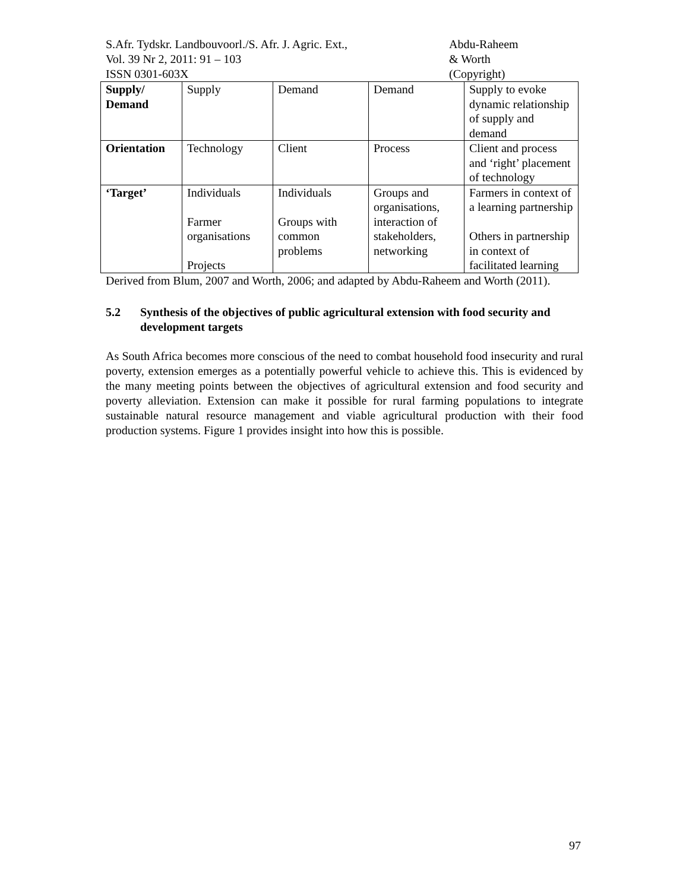S.Afr. Tydskr. Landbouvoorl./S. Afr. J. Agric. Ext.,
Vol. 39 Nr 2, 2011: 91 – 103
ISSN 0301-603X
Abdu-Raheem
& Worth
(Copyright)
| Supply/ Demand | Supply | Demand | Demand | Supply to evoke dynamic relationship of supply and demand |
| Orientation | Technology | Client | Process | Client and process and ‘right’ placement of technology |
| ‘Target’ | Individuals Farmer organisations Projects | Individuals Groups with common problems | Groups and organisations, interaction of stakeholders, networking | Farmers in context of a learning partnership Others in partnership in context of facilitated learning |
Derived from Blum, 2007 and Worth, 2006; and adapted by Abdu-Raheem and Worth (2011).
5.2 Synthesis of the objectives of public agricultural extension with food security and development targets
As South Africa becomes more conscious of the need to combat household food insecurity and rural poverty, extension emerges as a potentially powerful vehicle to achieve this. This is evidenced by the many meeting points between the objectives of agricultural extension and food security and poverty alleviation. Extension can make it possible for rural farming populations to integrate sustainable natural resource management and viable agricultural production with their food production systems. Figure 1 provides insight into how this is possible.
97